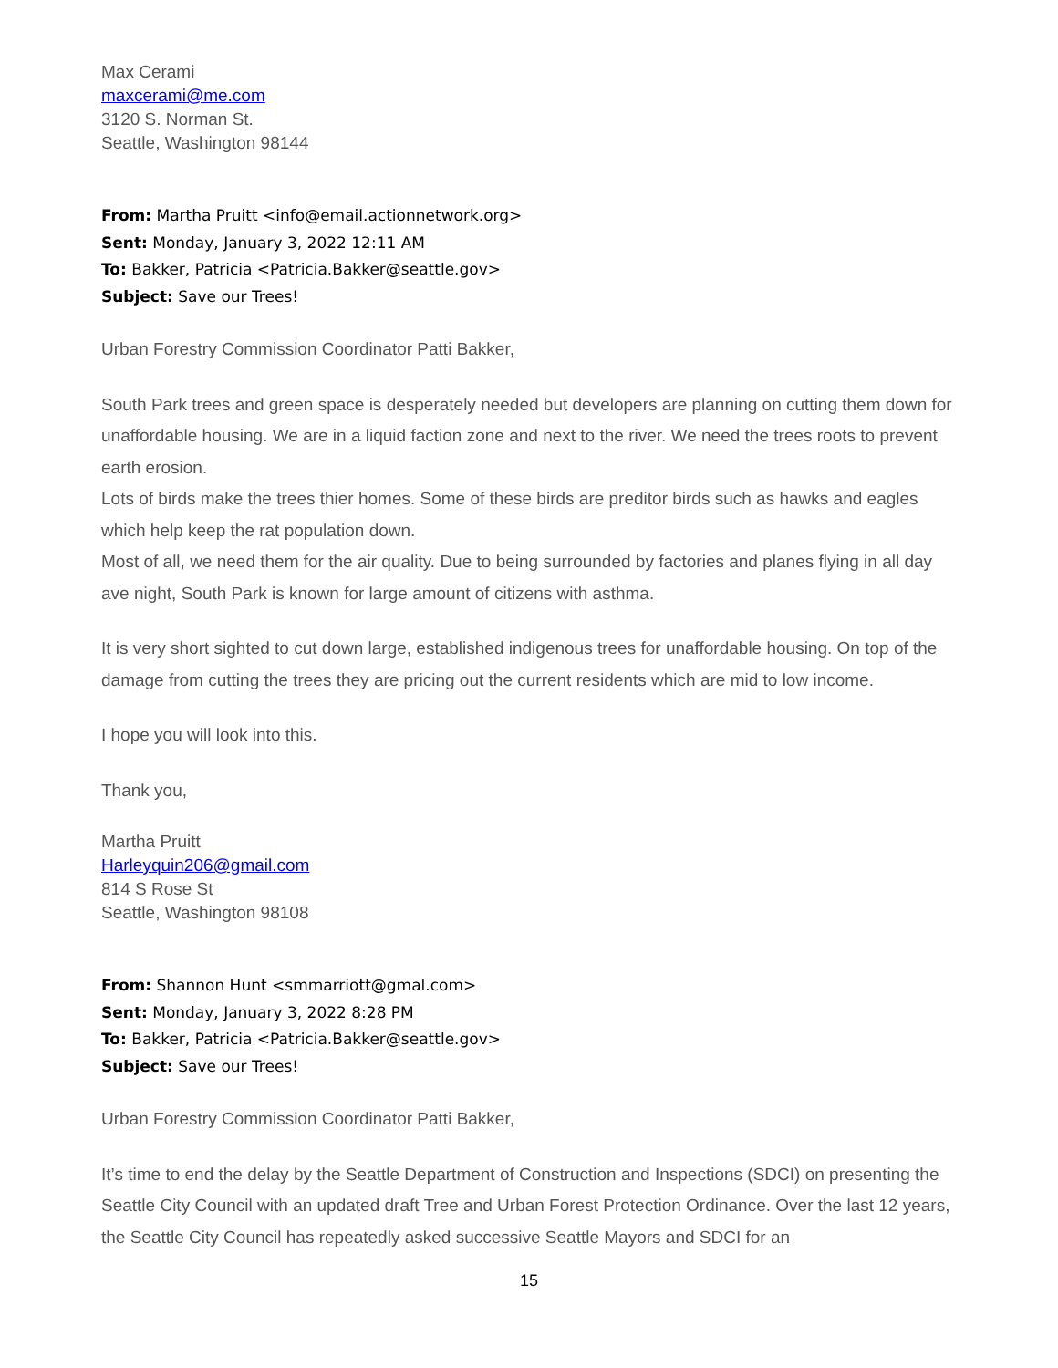Max Cerami
maxcerami@me.com
3120 S. Norman St.
Seattle, Washington 98144
From: Martha Pruitt <info@email.actionnetwork.org>
Sent: Monday, January 3, 2022 12:11 AM
To: Bakker, Patricia <Patricia.Bakker@seattle.gov>
Subject: Save our Trees!
Urban Forestry Commission Coordinator Patti Bakker,
South Park trees and green space is desperately needed but developers are planning on cutting them down for unaffordable housing. We are in a liquid faction zone and next to the river. We need the trees roots to prevent earth erosion.
Lots of birds make the trees thier homes. Some of these birds are preditor birds such as hawks and eagles which help keep the rat population down.
Most of all, we need them for the air quality. Due to being surrounded by factories and planes flying in all day ave night, South Park is known for large amount of citizens with asthma.
It is very short sighted to cut down large, established indigenous trees for unaffordable housing. On top of the damage from cutting the trees they are pricing out the current residents which are mid to low income.
I hope you will look into this.
Thank you,
Martha Pruitt
Harleyquin206@gmail.com
814 S Rose St
Seattle, Washington 98108
From: Shannon Hunt <smmarriott@gmal.com>
Sent: Monday, January 3, 2022 8:28 PM
To: Bakker, Patricia <Patricia.Bakker@seattle.gov>
Subject: Save our Trees!
Urban Forestry Commission Coordinator Patti Bakker,
It’s time to end the delay by the Seattle Department of Construction and Inspections (SDCI) on presenting the Seattle City Council with an updated draft Tree and Urban Forest Protection Ordinance. Over the last 12 years, the Seattle City Council has repeatedly asked successive Seattle Mayors and SDCI for an
15